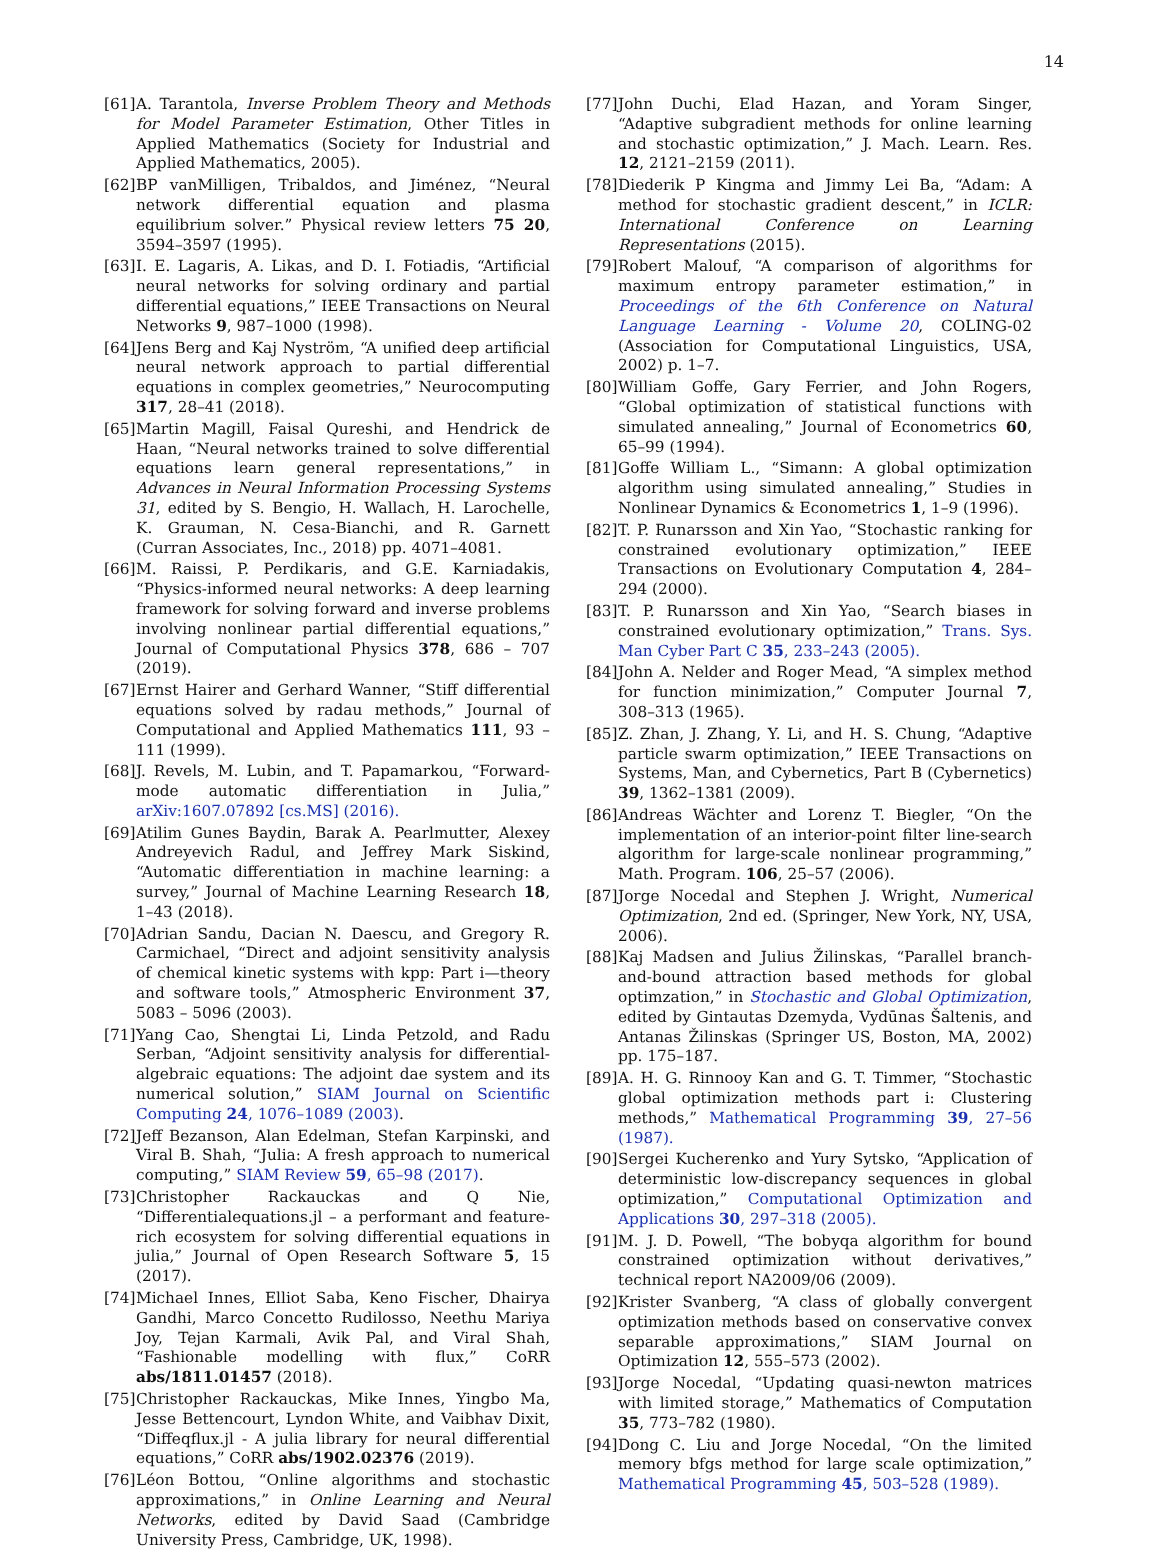14
[61] A. Tarantola, Inverse Problem Theory and Methods for Model Parameter Estimation, Other Titles in Applied Mathematics (Society for Industrial and Applied Mathematics, 2005).
[62] BP vanMilligen, Tribaldos, and Jiménez, “Neural network differential equation and plasma equilibrium solver.” Physical review letters 75 20, 3594–3597 (1995).
[63] I. E. Lagaris, A. Likas, and D. I. Fotiadis, “Artificial neural networks for solving ordinary and partial differential equations,” IEEE Transactions on Neural Networks 9, 987–1000 (1998).
[64] Jens Berg and Kaj Nyström, “A unified deep artificial neural network approach to partial differential equations in complex geometries,” Neurocomputing 317, 28–41 (2018).
[65] Martin Magill, Faisal Qureshi, and Hendrick de Haan, “Neural networks trained to solve differential equations learn general representations,” in Advances in Neural Information Processing Systems 31, edited by S. Bengio, H. Wallach, H. Larochelle, K. Grauman, N. Cesa-Bianchi, and R. Garnett (Curran Associates, Inc., 2018) pp. 4071–4081.
[66] M. Raissi, P. Perdikaris, and G.E. Karniadakis, “Physics-informed neural networks: A deep learning framework for solving forward and inverse problems involving nonlinear partial differential equations,” Journal of Computational Physics 378, 686 – 707 (2019).
[67] Ernst Hairer and Gerhard Wanner, “Stiff differential equations solved by radau methods,” Journal of Computational and Applied Mathematics 111, 93 – 111 (1999).
[68] J. Revels, M. Lubin, and T. Papamarkou, “Forward-mode automatic differentiation in Julia,” arXiv:1607.07892 [cs.MS] (2016).
[69] Atilim Gunes Baydin, Barak A. Pearlmutter, Alexey Andreyevich Radul, and Jeffrey Mark Siskind, “Automatic differentiation in machine learning: a survey,” Journal of Machine Learning Research 18, 1–43 (2018).
[70] Adrian Sandu, Dacian N. Daescu, and Gregory R. Carmichael, “Direct and adjoint sensitivity analysis of chemical kinetic systems with kpp: Part i—theory and software tools,” Atmospheric Environment 37, 5083 – 5096 (2003).
[71] Yang Cao, Shengtai Li, Linda Petzold, and Radu Serban, “Adjoint sensitivity analysis for differential-algebraic equations: The adjoint dae system and its numerical solution,” SIAM Journal on Scientific Computing 24, 1076–1089 (2003).
[72] Jeff Bezanson, Alan Edelman, Stefan Karpinski, and Viral B. Shah, “Julia: A fresh approach to numerical computing,” SIAM Review 59, 65–98 (2017).
[73] Christopher Rackauckas and Q Nie, “Differentialequations.jl – a performant and feature-rich ecosystem for solving differential equations in julia,” Journal of Open Research Software 5, 15 (2017).
[74] Michael Innes, Elliot Saba, Keno Fischer, Dhairya Gandhi, Marco Concetto Rudilosso, Neethu Mariya Joy, Tejan Karmali, Avik Pal, and Viral Shah, “Fashionable modelling with flux,” CoRR abs/1811.01457 (2018).
[75] Christopher Rackauckas, Mike Innes, Yingbo Ma, Jesse Bettencourt, Lyndon White, and Vaibhav Dixit, “Diffeqflux.jl - A julia library for neural differential equations,” CoRR abs/1902.02376 (2019).
[76] Léon Bottou, “Online algorithms and stochastic approximations,” in Online Learning and Neural Networks, edited by David Saad (Cambridge University Press, Cambridge, UK, 1998).
[77] John Duchi, Elad Hazan, and Yoram Singer, “Adaptive subgradient methods for online learning and stochastic optimization,” J. Mach. Learn. Res. 12, 2121–2159 (2011).
[78] Diederik P Kingma and Jimmy Lei Ba, “Adam: A method for stochastic gradient descent,” in ICLR: International Conference on Learning Representations (2015).
[79] Robert Malouf, “A comparison of algorithms for maximum entropy parameter estimation,” in Proceedings of the 6th Conference on Natural Language Learning - Volume 20, COLING-02 (Association for Computational Linguistics, USA, 2002) p. 1–7.
[80] William Goffe, Gary Ferrier, and John Rogers, “Global optimization of statistical functions with simulated annealing,” Journal of Econometrics 60, 65–99 (1994).
[81] Goffe William L., “Simann: A global optimization algorithm using simulated annealing,” Studies in Nonlinear Dynamics & Econometrics 1, 1–9 (1996).
[82] T. P. Runarsson and Xin Yao, “Stochastic ranking for constrained evolutionary optimization,” IEEE Transactions on Evolutionary Computation 4, 284–294 (2000).
[83] T. P. Runarsson and Xin Yao, “Search biases in constrained evolutionary optimization,” Trans. Sys. Man Cyber Part C 35, 233–243 (2005).
[84] John A. Nelder and Roger Mead, “A simplex method for function minimization,” Computer Journal 7, 308–313 (1965).
[85] Z. Zhan, J. Zhang, Y. Li, and H. S. Chung, “Adaptive particle swarm optimization,” IEEE Transactions on Systems, Man, and Cybernetics, Part B (Cybernetics) 39, 1362–1381 (2009).
[86] Andreas Wächter and Lorenz T. Biegler, “On the implementation of an interior-point filter line-search algorithm for large-scale nonlinear programming,” Math. Program. 106, 25–57 (2006).
[87] Jorge Nocedal and Stephen J. Wright, Numerical Optimization, 2nd ed. (Springer, New York, NY, USA, 2006).
[88] Kaj Madsen and Julius Žilinskas, “Parallel branch-and-bound attraction based methods for global optimzation,” in Stochastic and Global Optimization, edited by Gintautas Dzemyda, Vydūnas Šaltenis, and Antanas Žilinskas (Springer US, Boston, MA, 2002) pp. 175–187.
[89] A. H. G. Rinnooy Kan and G. T. Timmer, “Stochastic global optimization methods part i: Clustering methods,” Mathematical Programming 39, 27–56 (1987).
[90] Sergei Kucherenko and Yury Sytsko, “Application of deterministic low-discrepancy sequences in global optimization,” Computational Optimization and Applications 30, 297–318 (2005).
[91] M. J. D. Powell, “The bobyqa algorithm for bound constrained optimization without derivatives,” technical report NA2009/06 (2009).
[92] Krister Svanberg, “A class of globally convergent optimization methods based on conservative convex separable approximations,” SIAM Journal on Optimization 12, 555–573 (2002).
[93] Jorge Nocedal, “Updating quasi-newton matrices with limited storage,” Mathematics of Computation 35, 773–782 (1980).
[94] Dong C. Liu and Jorge Nocedal, “On the limited memory bfgs method for large scale optimization,” Mathematical Programming 45, 503–528 (1989).